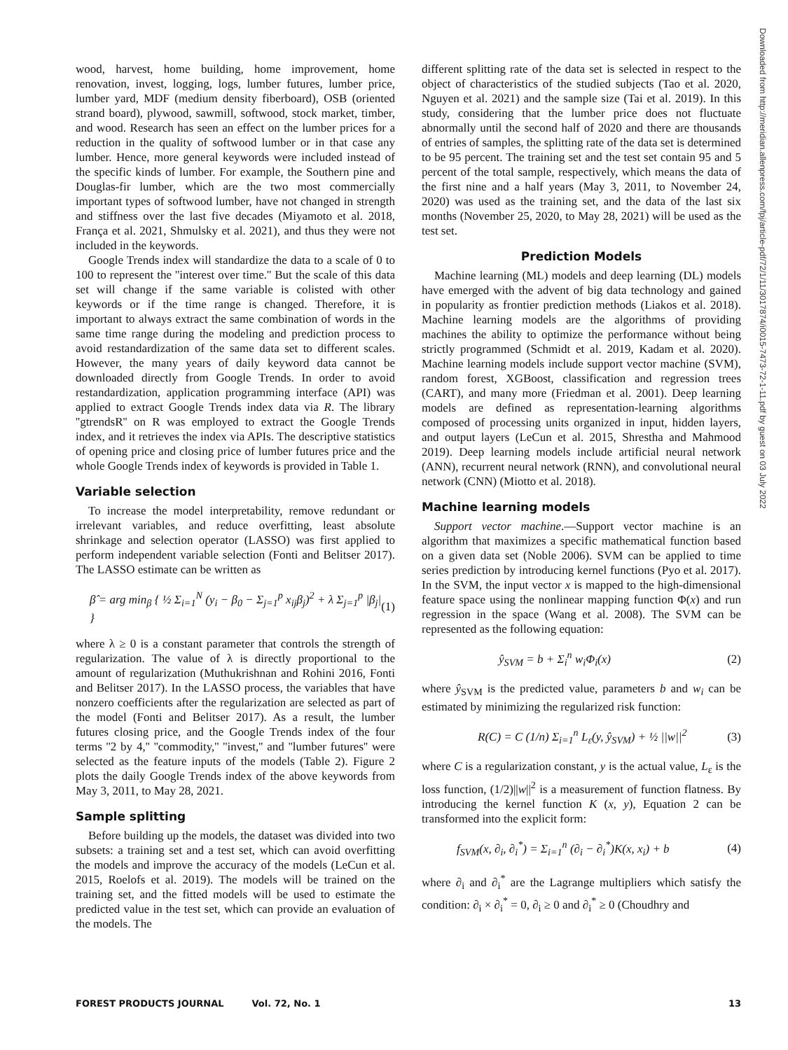Downloaded from http://meridian.allenpress.com/fpj/article-pdf/72/1/11/3017874/i0015-7473-72-1-11.pdf by guest on 03 July 2022
wood, harvest, home building, home improvement, home renovation, invest, logging, logs, lumber futures, lumber price, lumber yard, MDF (medium density fiberboard), OSB (oriented strand board), plywood, sawmill, softwood, stock market, timber, and wood. Research has seen an effect on the lumber prices for a reduction in the quality of softwood lumber or in that case any lumber. Hence, more general keywords were included instead of the specific kinds of lumber. For example, the Southern pine and Douglas-fir lumber, which are the two most commercially important types of softwood lumber, have not changed in strength and stiffness over the last five decades (Miyamoto et al. 2018, França et al. 2021, Shmulsky et al. 2021), and thus they were not included in the keywords.
Google Trends index will standardize the data to a scale of 0 to 100 to represent the ''interest over time.'' But the scale of this data set will change if the same variable is colisted with other keywords or if the time range is changed. Therefore, it is important to always extract the same combination of words in the same time range during the modeling and prediction process to avoid restandardization of the same data set to different scales. However, the many years of daily keyword data cannot be downloaded directly from Google Trends. In order to avoid restandardization, application programming interface (API) was applied to extract Google Trends index data via R. The library ''gtrendsR'' on R was employed to extract the Google Trends index, and it retrieves the index via APIs. The descriptive statistics of opening price and closing price of lumber futures price and the whole Google Trends index of keywords is provided in Table 1.
Variable selection
To increase the model interpretability, remove redundant or irrelevant variables, and reduce overfitting, least absolute shrinkage and selection operator (LASSO) was first applied to perform independent variable selection (Fonti and Belitser 2017). The LASSO estimate can be written as
β̂ = arg min<sub>β</sub> { ½ Σ<sub>i=1</sub><sup>N</sup> (y<sub>i</sub> − β<sub>0</sub> − Σ<sub>j=1</sub><sup>p</sup> x<sub>ij</sub>β<sub>j</sub>)<sup>2</sup> + λ Σ<sub>j=1</sub><sup>p</sup> |β<sub>j</sub>| } (1)
where λ ≥ 0 is a constant parameter that controls the strength of regularization. The value of λ is directly proportional to the amount of regularization (Muthukrishnan and Rohini 2016, Fonti and Belitser 2017). In the LASSO process, the variables that have nonzero coefficients after the regularization are selected as part of the model (Fonti and Belitser 2017). As a result, the lumber futures closing price, and the Google Trends index of the four terms ''2 by 4,'' ''commodity,'' ''invest,'' and ''lumber futures'' were selected as the feature inputs of the models (Table 2). Figure 2 plots the daily Google Trends index of the above keywords from May 3, 2011, to May 28, 2021.
Sample splitting
Before building up the models, the dataset was divided into two subsets: a training set and a test set, which can avoid overfitting the models and improve the accuracy of the models (LeCun et al. 2015, Roelofs et al. 2019). The models will be trained on the training set, and the fitted models will be used to estimate the predicted value in the test set, which can provide an evaluation of the models. The
different splitting rate of the data set is selected in respect to the object of characteristics of the studied subjects (Tao et al. 2020, Nguyen et al. 2021) and the sample size (Tai et al. 2019). In this study, considering that the lumber price does not fluctuate abnormally until the second half of 2020 and there are thousands of entries of samples, the splitting rate of the data set is determined to be 95 percent. The training set and the test set contain 95 and 5 percent of the total sample, respectively, which means the data of the first nine and a half years (May 3, 2011, to November 24, 2020) was used as the training set, and the data of the last six months (November 25, 2020, to May 28, 2021) will be used as the test set.
Prediction Models
Machine learning (ML) models and deep learning (DL) models have emerged with the advent of big data technology and gained in popularity as frontier prediction methods (Liakos et al. 2018). Machine learning models are the algorithms of providing machines the ability to optimize the performance without being strictly programmed (Schmidt et al. 2019, Kadam et al. 2020). Machine learning models include support vector machine (SVM), random forest, XGBoost, classification and regression trees (CART), and many more (Friedman et al. 2001). Deep learning models are defined as representation-learning algorithms composed of processing units organized in input, hidden layers, and output layers (LeCun et al. 2015, Shrestha and Mahmood 2019). Deep learning models include artificial neural network (ANN), recurrent neural network (RNN), and convolutional neural network (CNN) (Miotto et al. 2018).
Machine learning models
Support vector machine.—Support vector machine is an algorithm that maximizes a specific mathematical function based on a given data set (Noble 2006). SVM can be applied to time series prediction by introducing kernel functions (Pyo et al. 2017). In the SVM, the input vector x is mapped to the high-dimensional feature space using the nonlinear mapping function Φ(x) and run regression in the space (Wang et al. 2008). The SVM can be represented as the following equation:
ŷ<sub>SVM</sub> = b + Σ<sub>i</sub><sup>n</sup> w<sub>i</sub>Φ<sub>i</sub>(x) (2)
where ŷ<sub>SVM</sub> is the predicted value, parameters b and w<sub>i</sub> can be estimated by minimizing the regularized risk function:
R(C) = C (1/n) Σ<sub>i=1</sub><sup>n</sup> L<sub>ε</sub>(y, ŷ<sub>SVM</sub>) + ½ ||w||<sup>2</sup> (3)
where C is a regularization constant, y is the actual value, L<sub>ε</sub> is the loss function, (1/2)||w||<sup>2</sup> is a measurement of function flatness. By introducing the kernel function K (x, y), Equation 2 can be transformed into the explicit form:
f<sub>SVM</sub>(x, ∂<sub>i</sub>, ∂<sub>i</sub><sup>*</sup>) = Σ<sub>i=1</sub><sup>n</sup> (∂<sub>i</sub> − ∂<sub>i</sub><sup>*</sup>)K(x, x<sub>i</sub>) + b (4)
where ∂<sub>i</sub> and ∂<sub>i</sub><sup>*</sup> are the Lagrange multipliers which satisfy the condition: ∂<sub>i</sub> × ∂<sub>i</sub><sup>*</sup> = 0, ∂<sub>i</sub> ≥ 0 and ∂<sub>i</sub><sup>*</sup> ≥ 0 (Choudhry and
FOREST PRODUCTS JOURNAL Vol. 72, No. 1 13